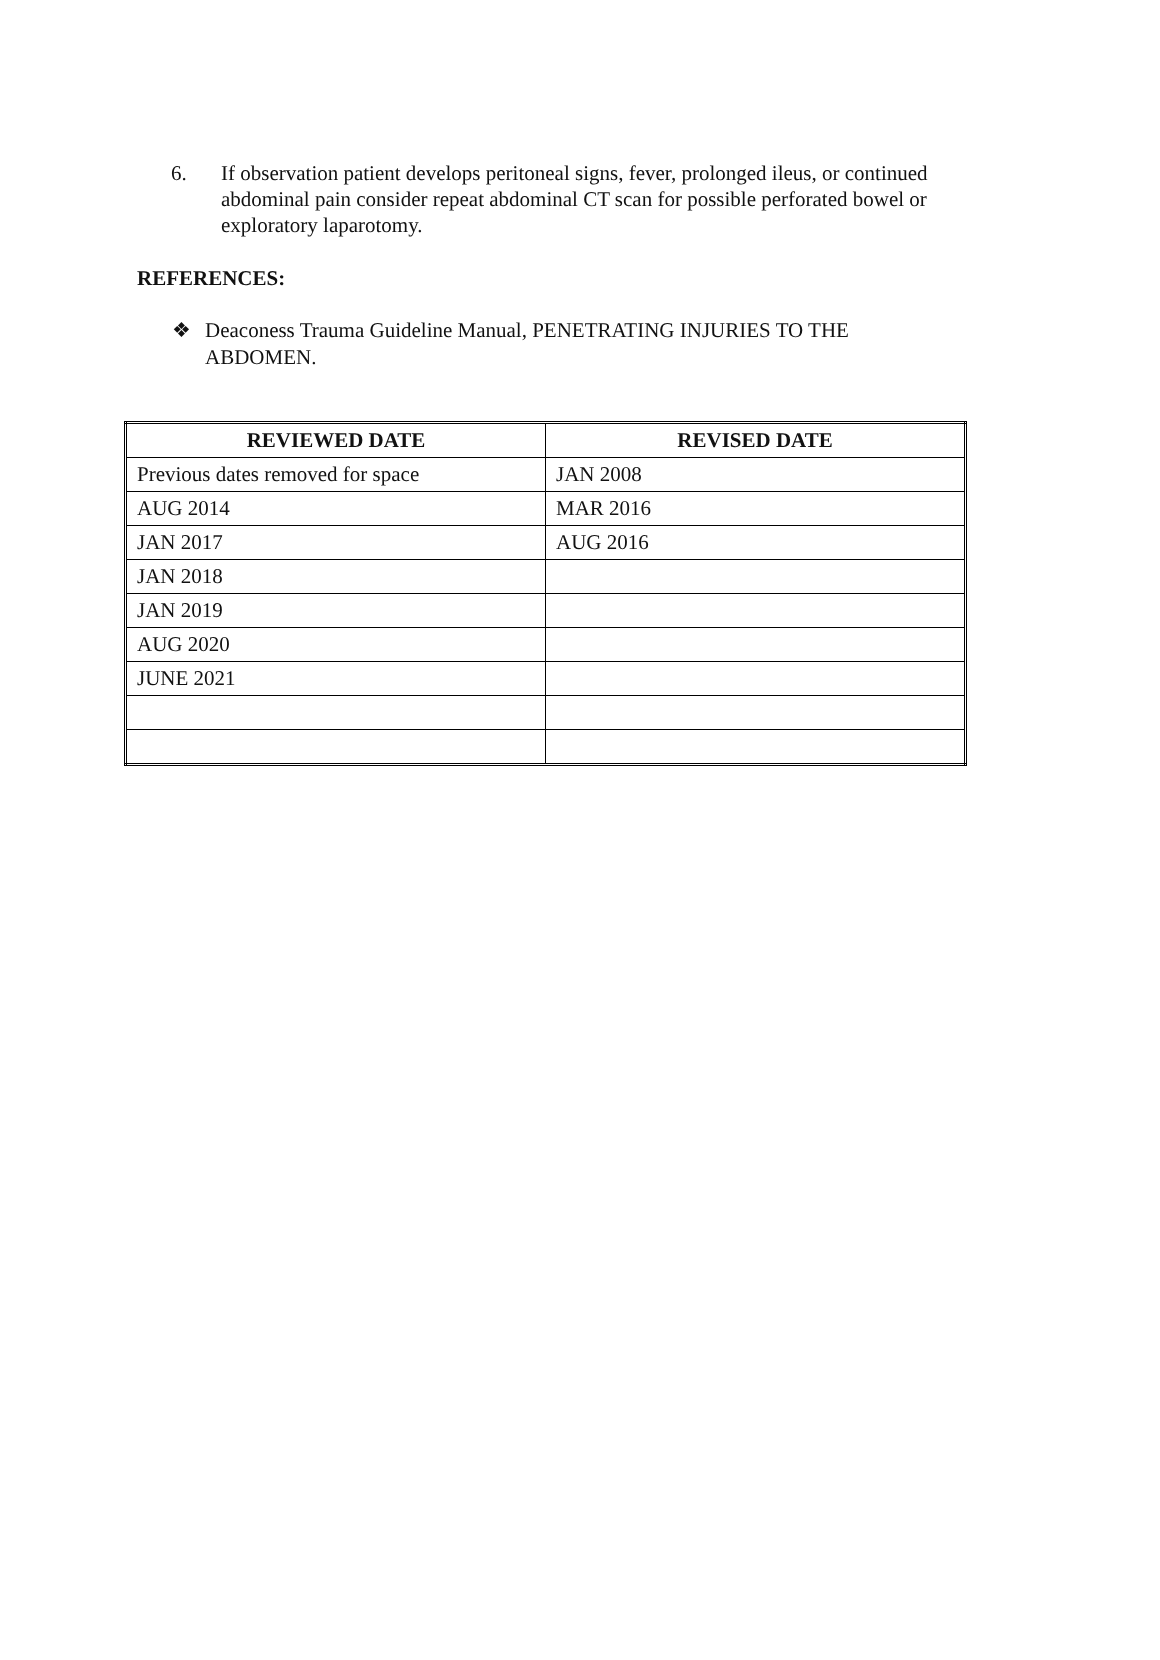6. If observation patient develops peritoneal signs, fever, prolonged ileus, or continued abdominal pain consider repeat abdominal CT scan for possible perforated bowel or exploratory laparotomy.
REFERENCES:
❖ Deaconess Trauma Guideline Manual, PENETRATING INJURIES TO THE ABDOMEN.
| REVIEWED DATE | REVISED DATE |
| --- | --- |
| Previous dates removed for space | JAN 2008 |
| AUG 2014 | MAR 2016 |
| JAN 2017 | AUG 2016 |
| JAN 2018 | |
| JAN 2019 | |
| AUG 2020 | |
| JUNE 2021 | |